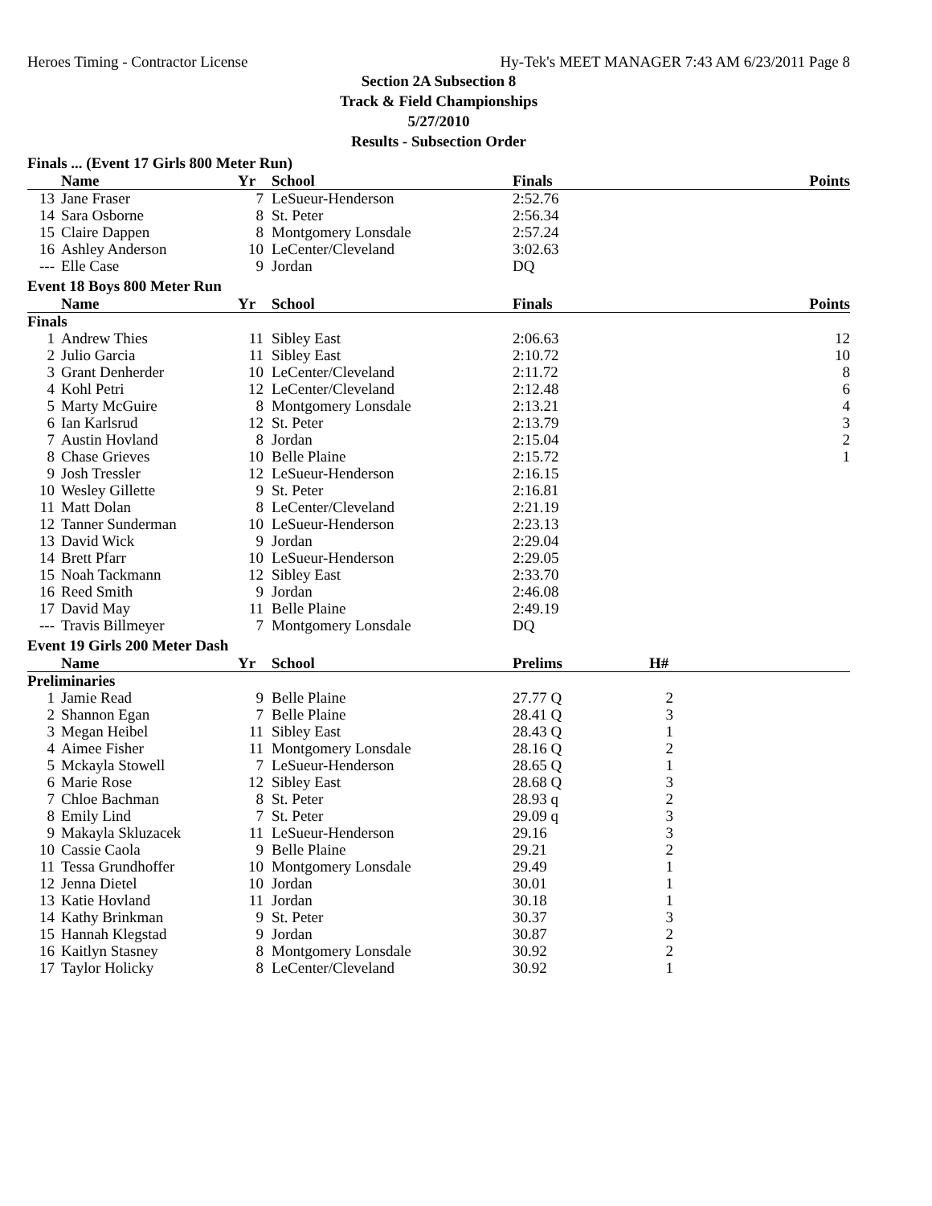Heroes Timing - Contractor License Hy-Tek's MEET MANAGER 7:43 AM 6/23/2011 Page 8
Section 2A Subsection 8
Track & Field Championships
5/27/2010
Results - Subsection Order
Finals ... (Event 17 Girls 800 Meter Run)
| | Name | Yr | School | Finals | Points |
| --- | --- | --- | --- | --- | --- |
| 13 | Jane Fraser | 7 | LeSueur-Henderson | 2:52.76 | |
| 14 | Sara Osborne | 8 | St. Peter | 2:56.34 | |
| 15 | Claire Dappen | 8 | Montgomery Lonsdale | 2:57.24 | |
| 16 | Ashley Anderson | 10 | LeCenter/Cleveland | 3:02.63 | |
| --- | Elle Case | 9 | Jordan | DQ | |
Event 18 Boys 800 Meter Run
| | Name | Yr | School | Finals | Points |
| --- | --- | --- | --- | --- | --- |
| Finals | | | | | |
| 1 | Andrew Thies | 11 | Sibley East | 2:06.63 | 12 |
| 2 | Julio Garcia | 11 | Sibley East | 2:10.72 | 10 |
| 3 | Grant Denherder | 10 | LeCenter/Cleveland | 2:11.72 | 8 |
| 4 | Kohl Petri | 12 | LeCenter/Cleveland | 2:12.48 | 6 |
| 5 | Marty McGuire | 8 | Montgomery Lonsdale | 2:13.21 | 4 |
| 6 | Ian Karlsrud | 12 | St. Peter | 2:13.79 | 3 |
| 7 | Austin Hovland | 8 | Jordan | 2:15.04 | 2 |
| 8 | Chase Grieves | 10 | Belle Plaine | 2:15.72 | 1 |
| 9 | Josh Tressler | 12 | LeSueur-Henderson | 2:16.15 | |
| 10 | Wesley Gillette | 9 | St. Peter | 2:16.81 | |
| 11 | Matt Dolan | 8 | LeCenter/Cleveland | 2:21.19 | |
| 12 | Tanner Sunderman | 10 | LeSueur-Henderson | 2:23.13 | |
| 13 | David Wick | 9 | Jordan | 2:29.04 | |
| 14 | Brett Pfarr | 10 | LeSueur-Henderson | 2:29.05 | |
| 15 | Noah Tackmann | 12 | Sibley East | 2:33.70 | |
| 16 | Reed Smith | 9 | Jordan | 2:46.08 | |
| 17 | David May | 11 | Belle Plaine | 2:49.19 | |
| --- | Travis Billmeyer | 7 | Montgomery Lonsdale | DQ | |
Event 19 Girls 200 Meter Dash
| | Name | Yr | School | Prelims | H# | |
| --- | --- | --- | --- | --- | --- | --- |
| Preliminaries | | | | | | |
| 1 | Jamie Read | 9 | Belle Plaine | 27.77 Q | 2 | |
| 2 | Shannon Egan | 7 | Belle Plaine | 28.41 Q | 3 | |
| 3 | Megan Heibel | 11 | Sibley East | 28.43 Q | 1 | |
| 4 | Aimee Fisher | 11 | Montgomery Lonsdale | 28.16 Q | 2 | |
| 5 | Mckayla Stowell | 7 | LeSueur-Henderson | 28.65 Q | 1 | |
| 6 | Marie Rose | 12 | Sibley East | 28.68 Q | 3 | |
| 7 | Chloe Bachman | 8 | St. Peter | 28.93 q | 2 | |
| 8 | Emily Lind | 7 | St. Peter | 29.09 q | 3 | |
| 9 | Makayla Skluzacek | 11 | LeSueur-Henderson | 29.16 | 3 | |
| 10 | Cassie Caola | 9 | Belle Plaine | 29.21 | 2 | |
| 11 | Tessa Grundhoffer | 10 | Montgomery Lonsdale | 29.49 | 1 | |
| 12 | Jenna Dietel | 10 | Jordan | 30.01 | 1 | |
| 13 | Katie Hovland | 11 | Jordan | 30.18 | 1 | |
| 14 | Kathy Brinkman | 9 | St. Peter | 30.37 | 3 | |
| 15 | Hannah Klegstad | 9 | Jordan | 30.87 | 2 | |
| 16 | Kaitlyn Stasney | 8 | Montgomery Lonsdale | 30.92 | 2 | |
| 17 | Taylor Holicky | 8 | LeCenter/Cleveland | 30.92 | 1 | |